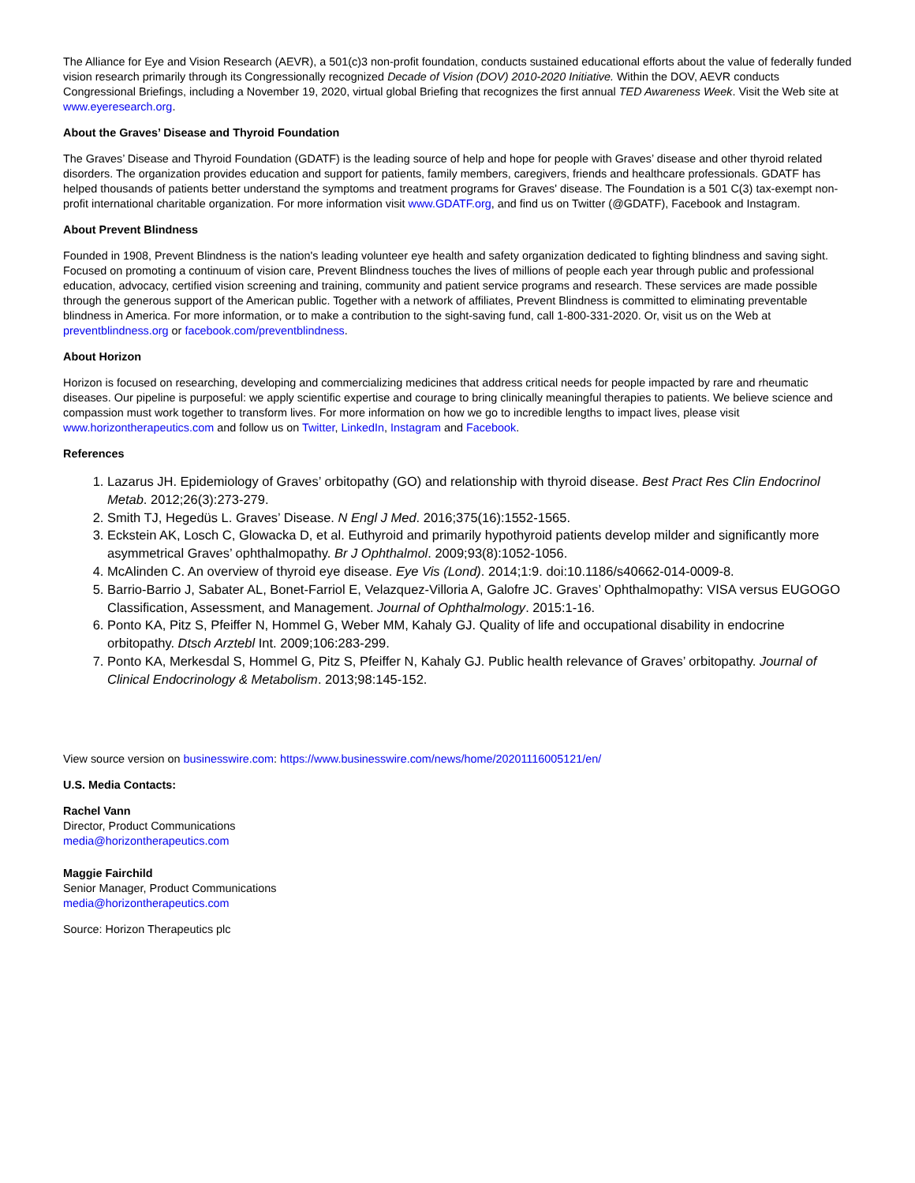The Alliance for Eye and Vision Research (AEVR), a 501(c)3 non-profit foundation, conducts sustained educational efforts about the value of federally funded vision research primarily through its Congressionally recognized Decade of Vision (DOV) 2010-2020 Initiative. Within the DOV, AEVR conducts Congressional Briefings, including a November 19, 2020, virtual global Briefing that recognizes the first annual TED Awareness Week. Visit the Web site at www.eyeresearch.org.
About the Graves’ Disease and Thyroid Foundation
The Graves’ Disease and Thyroid Foundation (GDATF) is the leading source of help and hope for people with Graves’ disease and other thyroid related disorders. The organization provides education and support for patients, family members, caregivers, friends and healthcare professionals. GDATF has helped thousands of patients better understand the symptoms and treatment programs for Graves' disease. The Foundation is a 501 C(3) tax-exempt non-profit international charitable organization. For more information visit www.GDATF.org, and find us on Twitter (@GDATF), Facebook and Instagram.
About Prevent Blindness
Founded in 1908, Prevent Blindness is the nation's leading volunteer eye health and safety organization dedicated to fighting blindness and saving sight. Focused on promoting a continuum of vision care, Prevent Blindness touches the lives of millions of people each year through public and professional education, advocacy, certified vision screening and training, community and patient service programs and research. These services are made possible through the generous support of the American public. Together with a network of affiliates, Prevent Blindness is committed to eliminating preventable blindness in America. For more information, or to make a contribution to the sight-saving fund, call 1-800-331-2020. Or, visit us on the Web at preventblindness.org or facebook.com/preventblindness.
About Horizon
Horizon is focused on researching, developing and commercializing medicines that address critical needs for people impacted by rare and rheumatic diseases. Our pipeline is purposeful: we apply scientific expertise and courage to bring clinically meaningful therapies to patients. We believe science and compassion must work together to transform lives. For more information on how we go to incredible lengths to impact lives, please visit www.horizontherapeutics.com and follow us on Twitter, LinkedIn, Instagram and Facebook.
References
1. Lazarus JH. Epidemiology of Graves’ orbitopathy (GO) and relationship with thyroid disease. Best Pract Res Clin Endocrinol Metab. 2012;26(3):273-279.
2. Smith TJ, Hegedüs L. Graves’ Disease. N Engl J Med. 2016;375(16):1552-1565.
3. Eckstein AK, Losch C, Glowacka D, et al. Euthyroid and primarily hypothyroid patients develop milder and significantly more asymmetrical Graves’ ophthalmopathy. Br J Ophthalmol. 2009;93(8):1052-1056.
4. McAlinden C. An overview of thyroid eye disease. Eye Vis (Lond). 2014;1:9. doi:10.1186/s40662-014-0009-8.
5. Barrio-Barrio J, Sabater AL, Bonet-Farriol E, Velazquez-Villoria A, Galofre JC. Graves’ Ophthalmopathy: VISA versus EUGOGO Classification, Assessment, and Management. Journal of Ophthalmology. 2015:1-16.
6. Ponto KA, Pitz S, Pfeiffer N, Hommel G, Weber MM, Kahaly GJ. Quality of life and occupational disability in endocrine orbitopathy. Dtsch Arztebl Int. 2009;106:283-299.
7. Ponto KA, Merkesdal S, Hommel G, Pitz S, Pfeiffer N, Kahaly GJ. Public health relevance of Graves’ orbitopathy. Journal of Clinical Endocrinology & Metabolism. 2013;98:145-152.
View source version on businesswire.com: https://www.businesswire.com/news/home/20201116005121/en/
U.S. Media Contacts:
Rachel Vann
Director, Product Communications
media@horizontherapeutics.com
Maggie Fairchild
Senior Manager, Product Communications
media@horizontherapeutics.com
Source: Horizon Therapeutics plc